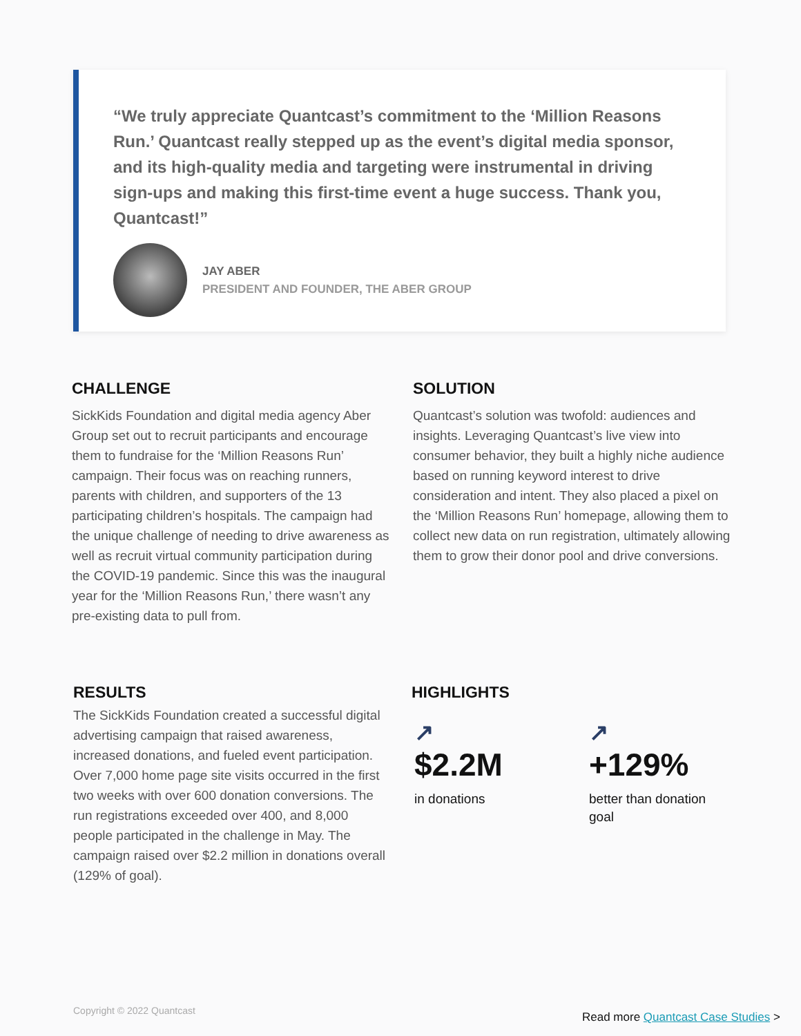“We truly appreciate Quantcast’s commitment to the ‘Million Reasons Run.’ Quantcast really stepped up as the event’s digital media sponsor, and its high-quality media and targeting were instrumental in driving sign-ups and making this first-time event a huge success. Thank you, Quantcast!”
JAY ABER
PRESIDENT AND FOUNDER, THE ABER GROUP
CHALLENGE
SickKids Foundation and digital media agency Aber Group set out to recruit participants and encourage them to fundraise for the ‘Million Reasons Run’ campaign. Their focus was on reaching runners, parents with children, and supporters of the 13 participating children’s hospitals. The campaign had the unique challenge of needing to drive awareness as well as recruit virtual community participation during the COVID-19 pandemic. Since this was the inaugural year for the ‘Million Reasons Run,’ there wasn’t any pre-existing data to pull from.
SOLUTION
Quantcast’s solution was twofold: audiences and insights. Leveraging Quantcast’s live view into consumer behavior, they built a highly niche audience based on running keyword interest to drive consideration and intent. They also placed a pixel on the ‘Million Reasons Run’ homepage, allowing them to collect new data on run registration, ultimately allowing them to grow their donor pool and drive conversions.
RESULTS
The SickKids Foundation created a successful digital advertising campaign that raised awareness, increased donations, and fueled event participation. Over 7,000 home page site visits occurred in the first two weeks with over 600 donation conversions. The run registrations exceeded over 400, and 8,000 people participated in the challenge in May. The campaign raised over $2.2 million in donations overall (129% of goal).
HIGHLIGHTS
↗
$2.2M
in donations
↗
+129%
better than donation goal
Copyright © 2022 Quantcast
Read more Quantcast Case Studies >